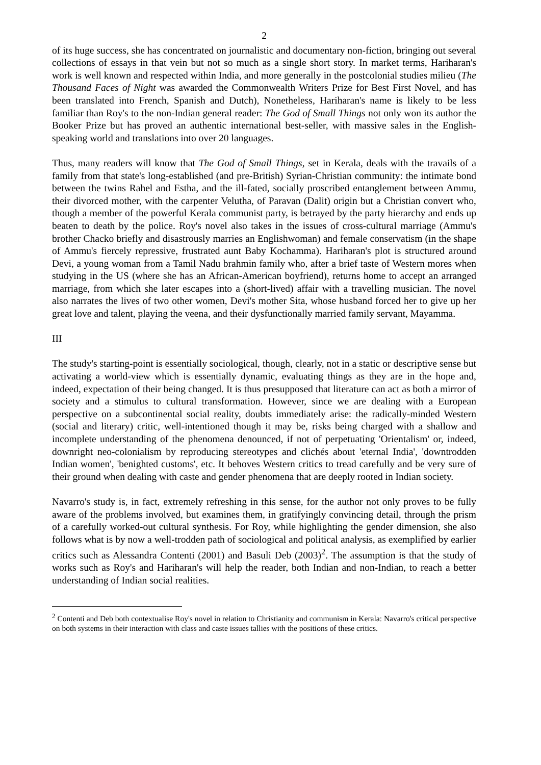2
of its huge success, she has concentrated on journalistic and documentary non-fiction, bringing out several collections of essays in that vein but not so much as a single short story. In market terms, Hariharan's work is well known and respected within India, and more generally in the postcolonial studies milieu (The Thousand Faces of Night was awarded the Commonwealth Writers Prize for Best First Novel, and has been translated into French, Spanish and Dutch), Nonetheless, Hariharan's name is likely to be less familiar than Roy's to the non-Indian general reader: The God of Small Things not only won its author the Booker Prize but has proved an authentic international best-seller, with massive sales in the English-speaking world and translations into over 20 languages.
Thus, many readers will know that The God of Small Things, set in Kerala, deals with the travails of a family from that state's long-established (and pre-British) Syrian-Christian community: the intimate bond between the twins Rahel and Estha, and the ill-fated, socially proscribed entanglement between Ammu, their divorced mother, with the carpenter Velutha, of Paravan (Dalit) origin but a Christian convert who, though a member of the powerful Kerala communist party, is betrayed by the party hierarchy and ends up beaten to death by the police. Roy's novel also takes in the issues of cross-cultural marriage (Ammu's brother Chacko briefly and disastrously marries an Englishwoman) and female conservatism (in the shape of Ammu's fiercely repressive, frustrated aunt Baby Kochamma). Hariharan's plot is structured around Devi, a young woman from a Tamil Nadu brahmin family who, after a brief taste of Western mores when studying in the US (where she has an African-American boyfriend), returns home to accept an arranged marriage, from which she later escapes into a (short-lived) affair with a travelling musician. The novel also narrates the lives of two other women, Devi's mother Sita, whose husband forced her to give up her great love and talent, playing the veena, and their dysfunctionally married family servant, Mayamma.
III
The study's starting-point is essentially sociological, though, clearly, not in a static or descriptive sense but activating a world-view which is essentially dynamic, evaluating things as they are in the hope and, indeed, expectation of their being changed. It is thus presupposed that literature can act as both a mirror of society and a stimulus to cultural transformation. However, since we are dealing with a European perspective on a subcontinental social reality, doubts immediately arise: the radically-minded Western (social and literary) critic, well-intentioned though it may be, risks being charged with a shallow and incomplete understanding of the phenomena denounced, if not of perpetuating 'Orientalism' or, indeed, downright neo-colonialism by reproducing stereotypes and clichés about 'eternal India', 'downtrodden Indian women', 'benighted customs', etc. It behoves Western critics to tread carefully and be very sure of their ground when dealing with caste and gender phenomena that are deeply rooted in Indian society.
Navarro's study is, in fact, extremely refreshing in this sense, for the author not only proves to be fully aware of the problems involved, but examines them, in gratifyingly convincing detail, through the prism of a carefully worked-out cultural synthesis. For Roy, while highlighting the gender dimension, she also follows what is by now a well-trodden path of sociological and political analysis, as exemplified by earlier critics such as Alessandra Contenti (2001) and Basuli Deb (2003)<sup>2</sup>. The assumption is that the study of works such as Roy's and Hariharan's will help the reader, both Indian and non-Indian, to reach a better understanding of Indian social realities.
<sup>2</sup> Contenti and Deb both contextualise Roy's novel in relation to Christianity and communism in Kerala: Navarro's critical perspective on both systems in their interaction with class and caste issues tallies with the positions of these critics.